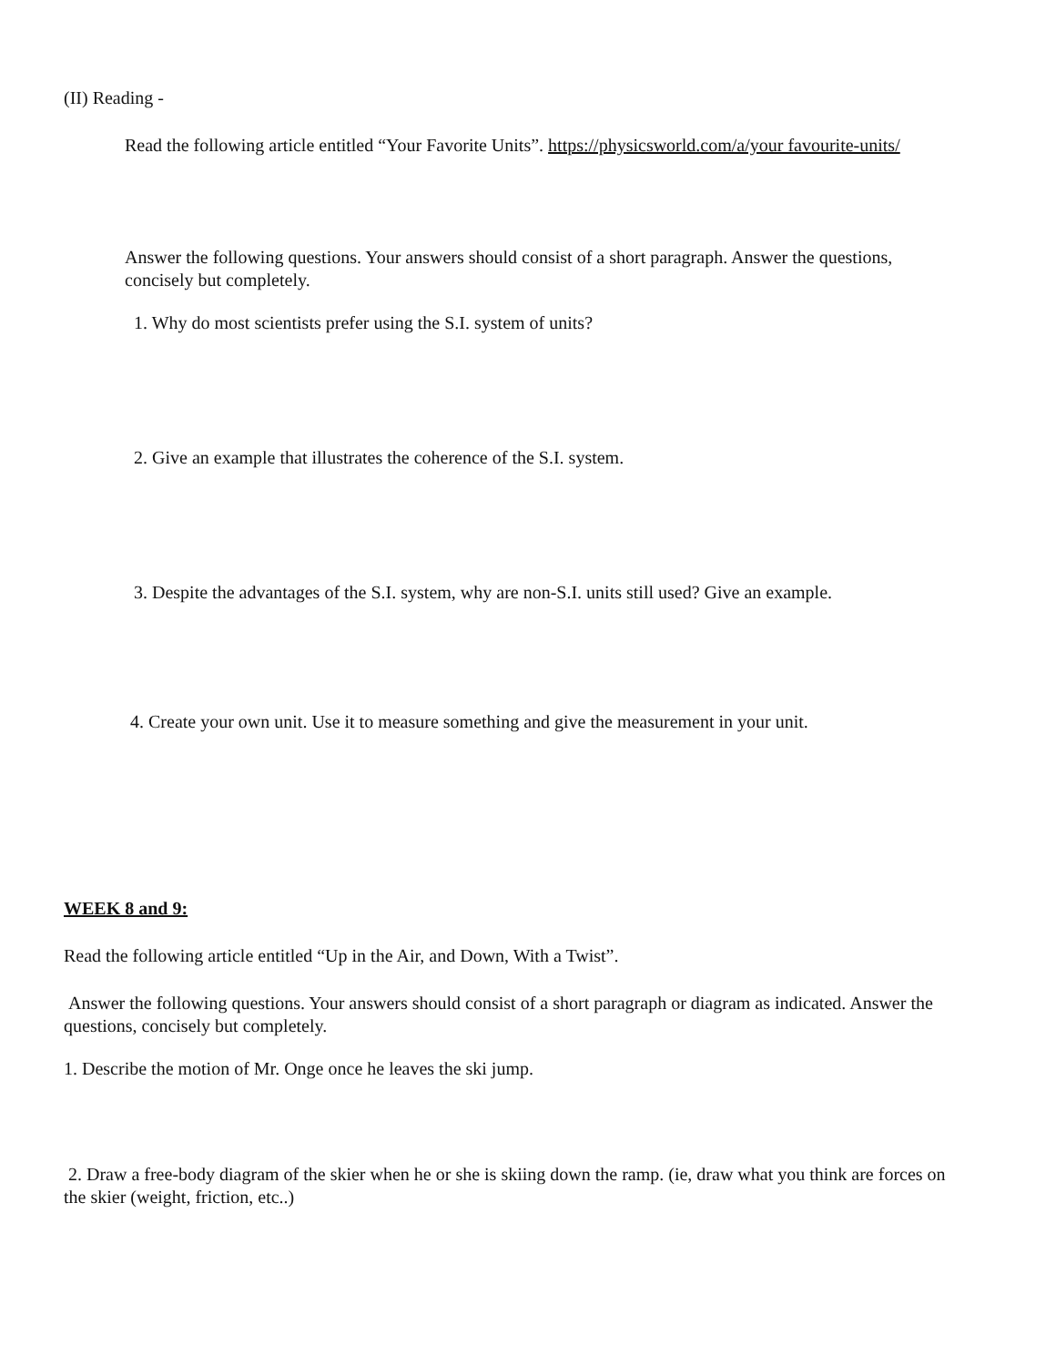(II) Reading -
Read the following article entitled “Your Favorite Units”. https://physicsworld.com/a/your favourite-units/
Answer the following questions. Your answers should consist of a short paragraph. Answer the questions, concisely but completely.
1. Why do most scientists prefer using the S.I. system of units?
2. Give an example that illustrates the coherence of the S.I. system.
3. Despite the advantages of the S.I. system, why are non-S.I. units still used? Give an example.
4. Create your own unit. Use it to measure something and give the measurement in your unit.
WEEK 8 and 9:
Read the following article entitled “Up in the Air, and Down, With a Twist”.
Answer the following questions. Your answers should consist of a short paragraph or diagram as indicated. Answer the questions, concisely but completely.
1. Describe the motion of Mr. Onge once he leaves the ski jump.
2. Draw a free-body diagram of the skier when he or she is skiing down the ramp. (ie, draw what you think are forces on the skier (weight, friction, etc..)